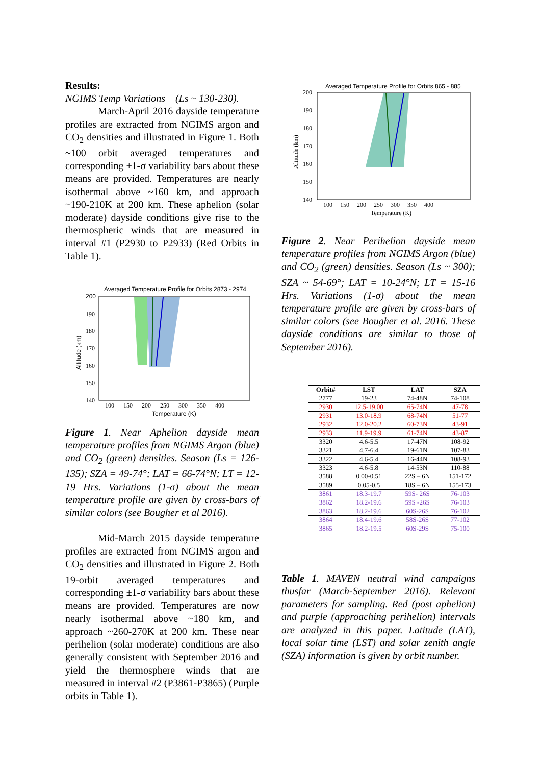Results:
NGIMS Temp Variations (Ls ~ 130-230).
March-April 2016 dayside temperature profiles are extracted from NGIMS argon and CO<sub>2</sub> densities and illustrated in Figure 1. Both ~100 orbit averaged temperatures and corresponding ±1-σ variability bars about these means are provided. Temperatures are nearly isothermal above ~160 km, and approach ~190-210K at 200 km. These aphelion (solar moderate) dayside conditions give rise to the thermospheric winds that are measured in interval #1 (P2930 to P2933) (Red Orbits in Table 1).
Averaged Temperature Profile for Orbits 2873 - 2974
Altitude (km)
200
190
180
170
160
150
140
100 150 200 250 300 350 400
Temperature (K)
Figure 1. Near Aphelion dayside mean temperature profiles from NGIMS Argon (blue) and CO<sub>2</sub> (green) densities. Season (Ls = 126-135); SZA = 49-74°; LAT = 66-74°N; LT = 12-19 Hrs. Variations (1-σ) about the mean temperature profile are given by cross-bars of similar colors (see Bougher et al 2016).
Mid-March 2015 dayside temperature profiles are extracted from NGIMS argon and CO<sub>2</sub> densities and illustrated in Figure 2. Both 19-orbit averaged temperatures and corresponding ±1-σ variability bars about these means are provided. Temperatures are now nearly isothermal above ~180 km, and approach ~260-270K at 200 km. These near perihelion (solar moderate) conditions are also generally consistent with September 2016 and yield the thermosphere winds that are measured in interval #2 (P3861-P3865) (Purple orbits in Table 1).
Averaged Temperature Profile for Orbits 865 - 885
Altitude (km)
200
190
180
170
160
150
140
100 150 200 250 300 350 400
Temperature (K)
Figure 2. Near Perihelion dayside mean temperature profiles from NGIMS Argon (blue) and CO<sub>2</sub> (green) densities. Season (Ls ~ 300); SZA ~ 54-69°; LAT = 10-24°N; LT = 15-16 Hrs. Variations (1-σ) about the mean temperature profile are given by cross-bars of similar colors (see Bougher et al. 2016. These dayside conditions are similar to those of September 2016).
| Orbit# | LST | LAT | SZA |
| --- | --- | --- | --- |
| 2777 | 19-23 | 74-48N | 74-108 |
| 2930 | 12.5-19.00 | 65-74N | 47-78 |
| 2931 | 13.0-18.9 | 68-74N | 51-77 |
| 2932 | 12.0-20.2 | 60-73N | 43-91 |
| 2933 | 11.9-19.9 | 61-74N | 43-87 |
| 3320 | 4.6-5.5 | 17-47N | 108-92 |
| 3321 | 4.7-6.4 | 19-61N | 107-83 |
| 3322 | 4.6-5.4 | 16-44N | 108-93 |
| 3323 | 4.6-5.8 | 14-53N | 110-88 |
| 3588 | 0.00-0.51 | 22S – 6N | 151-172 |
| 3589 | 0.05-0.5 | 18S – 6N | 155-173 |
| 3861 | 18.3-19.7 | 59S- 26S | 76-103 |
| 3862 | 18.2-19.6 | 59S -26S | 76-103 |
| 3863 | 18.2-19.6 | 60S-26S | 76-102 |
| 3864 | 18.4-19.6 | 58S-26S | 77-102 |
| 3865 | 18.2-19.5 | 60S-29S | 75-100 |
Table 1. MAVEN neutral wind campaigns thusfar (March-September 2016). Relevant parameters for sampling. Red (post aphelion) and purple (approaching perihelion) intervals are analyzed in this paper. Latitude (LAT), local solar time (LST) and solar zenith angle (SZA) information is given by orbit number.